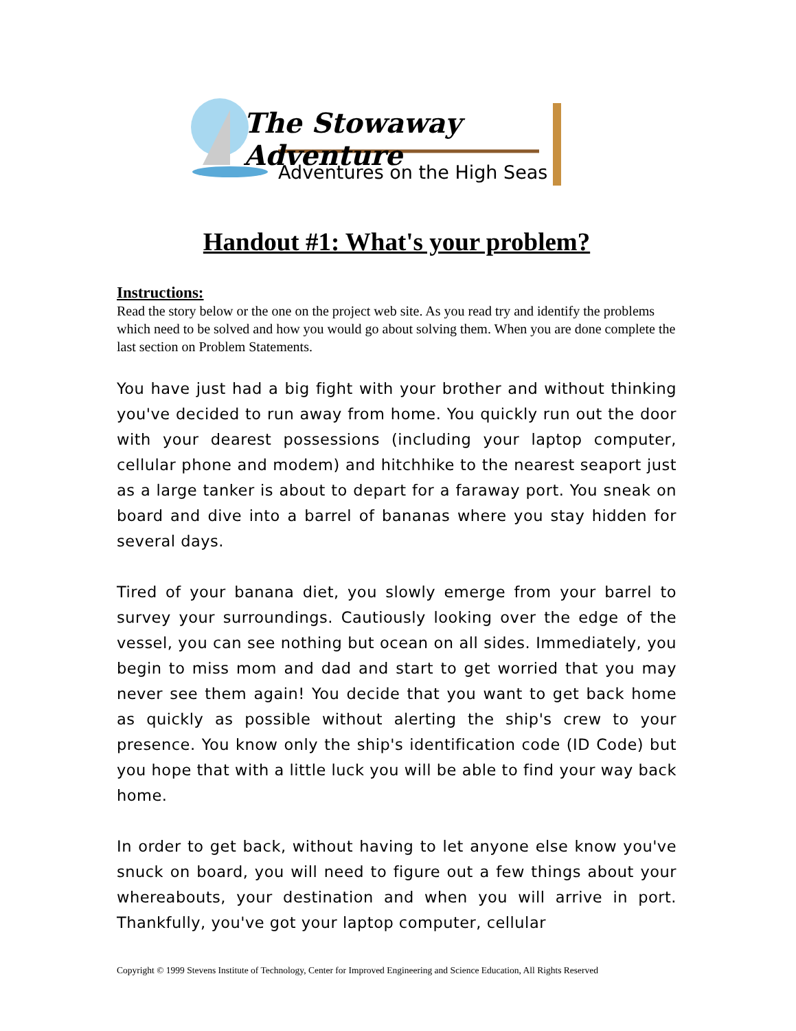The Stowaway Adventure
Adventures on the High Seas
Handout #1: What's your problem?
Instructions:
Read the story below or the one on the project web site. As you read try and identify the problems which need to be solved and how you would go about solving them. When you are done complete the last section on Problem Statements.
You have just had a big fight with your brother and without thinking you've decided to run away from home. You quickly run out the door with your dearest possessions (including your laptop computer, cellular phone and modem) and hitchhike to the nearest seaport just as a large tanker is about to depart for a faraway port. You sneak on board and dive into a barrel of bananas where you stay hidden for several days.
Tired of your banana diet, you slowly emerge from your barrel to survey your surroundings. Cautiously looking over the edge of the vessel, you can see nothing but ocean on all sides. Immediately, you begin to miss mom and dad and start to get worried that you may never see them again! You decide that you want to get back home as quickly as possible without alerting the ship's crew to your presence. You know only the ship's identification code (ID Code) but you hope that with a little luck you will be able to find your way back home.
In order to get back, without having to let anyone else know you've snuck on board, you will need to figure out a few things about your whereabouts, your destination and when you will arrive in port. Thankfully, you've got your laptop computer, cellular
Copyright © 1999 Stevens Institute of Technology, Center for Improved Engineering and Science Education, All Rights Reserved